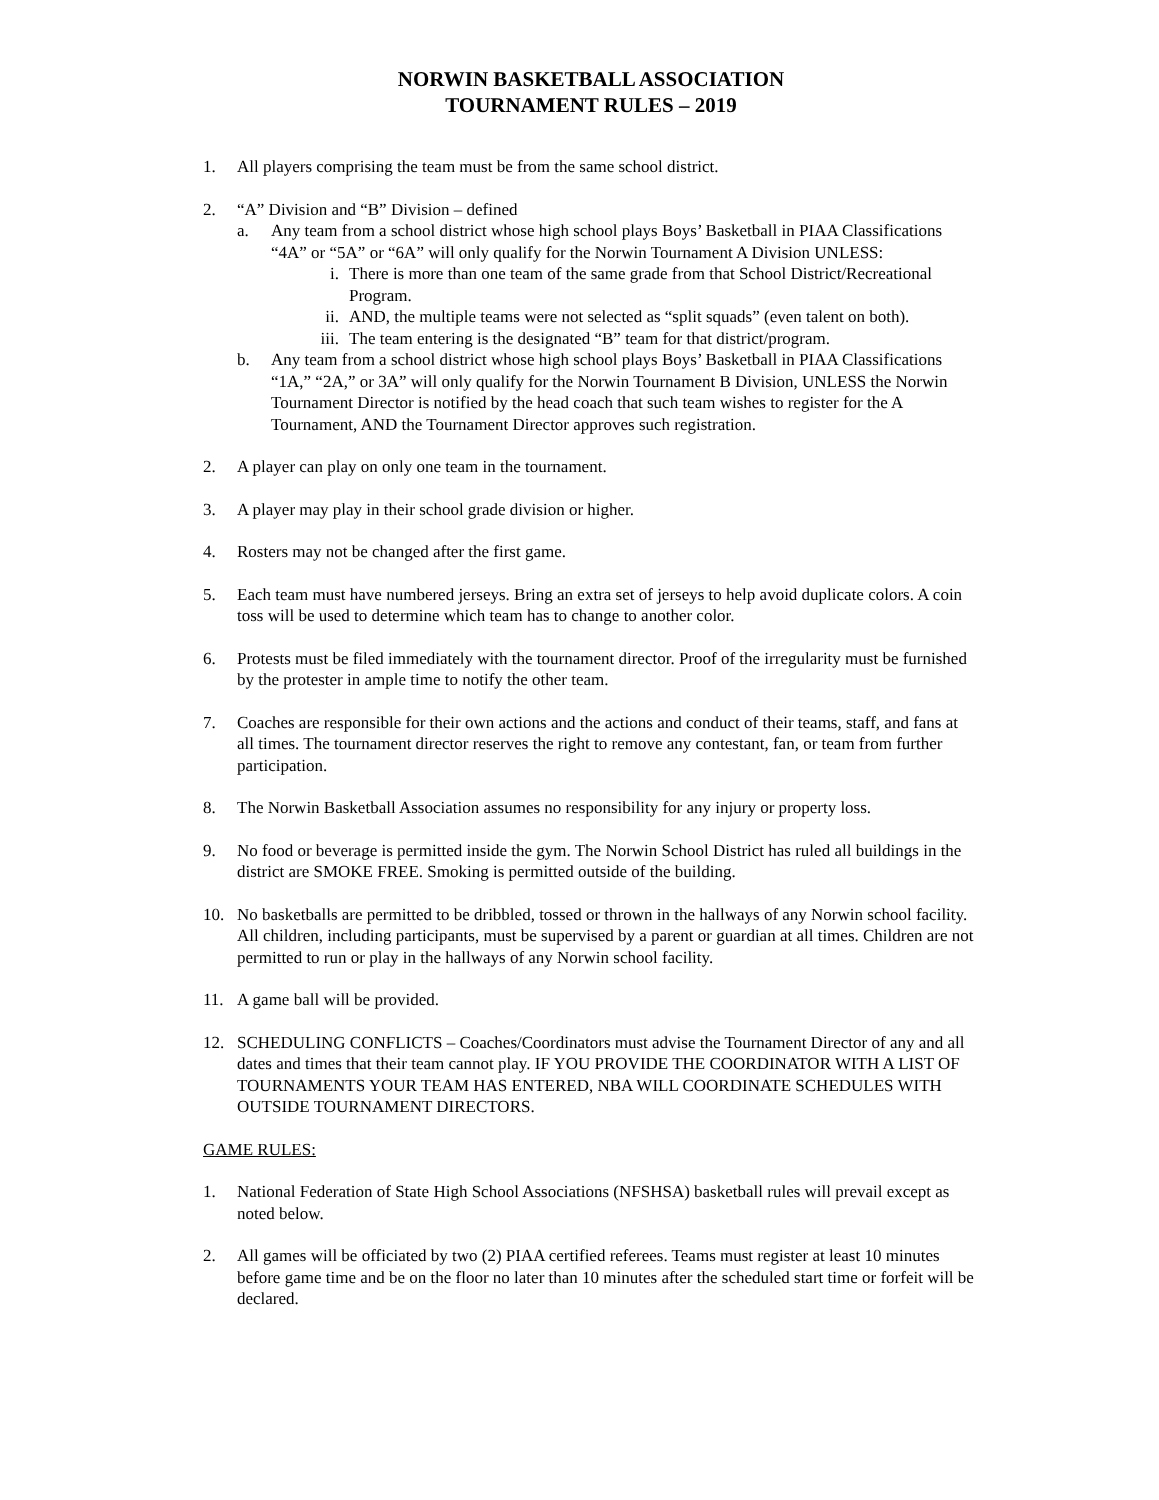NORWIN BASKETBALL ASSOCIATION
TOURNAMENT RULES – 2019
1. All players comprising the team must be from the same school district.
2. “A” Division and “B” Division – defined
a. Any team from a school district whose high school plays Boys’ Basketball in PIAA Classifications “4A” or “5A” or “6A” will only qualify for the Norwin Tournament A Division UNLESS:
i. There is more than one team of the same grade from that School District/Recreational Program.
ii. AND, the multiple teams were not selected as “split squads” (even talent on both).
iii.
The team entering is the designated “B” team for that district/program.
b. Any team from a school district whose high school plays Boys’ Basketball in PIAA Classifications “1A,” “2A,” or 3A” will only qualify for the Norwin Tournament B Division, UNLESS the Norwin Tournament Director is notified by the head coach that such team wishes to register for the A Tournament, AND the Tournament Director approves such registration.
2. A player can play on only one team in the tournament.
3. A player may play in their school grade division or higher.
4. Rosters may not be changed after the first game.
5. Each team must have numbered jerseys. Bring an extra set of jerseys to help avoid duplicate colors. A coin toss will be used to determine which team has to change to another color.
6. Protests must be filed immediately with the tournament director. Proof of the irregularity must be furnished by the protester in ample time to notify the other team.
7. Coaches are responsible for their own actions and the actions and conduct of their teams, staff, and fans at all times. The tournament director reserves the right to remove any contestant, fan, or team from further participation.
8. The Norwin Basketball Association assumes no responsibility for any injury or property loss.
9. No food or beverage is permitted inside the gym. The Norwin School District has ruled all buildings in the district are SMOKE FREE. Smoking is permitted outside of the building.
10. No basketballs are permitted to be dribbled, tossed or thrown in the hallways of any Norwin school facility. All children, including participants, must be supervised by a parent or guardian at all times. Children are not permitted to run or play in the hallways of any Norwin school facility.
11. A game ball will be provided.
12. SCHEDULING CONFLICTS – Coaches/Coordinators must advise the Tournament Director of any and all dates and times that their team cannot play. IF YOU PROVIDE THE COORDINATOR WITH A LIST OF TOURNAMENTS YOUR TEAM HAS ENTERED, NBA WILL COORDINATE SCHEDULES WITH OUTSIDE TOURNAMENT DIRECTORS.
GAME RULES:
1. National Federation of State High School Associations (NFSHSA) basketball rules will prevail except as noted below.
2. All games will be officiated by two (2) PIAA certified referees. Teams must register at least 10 minutes before game time and be on the floor no later than 10 minutes after the scheduled start time or forfeit will be declared.